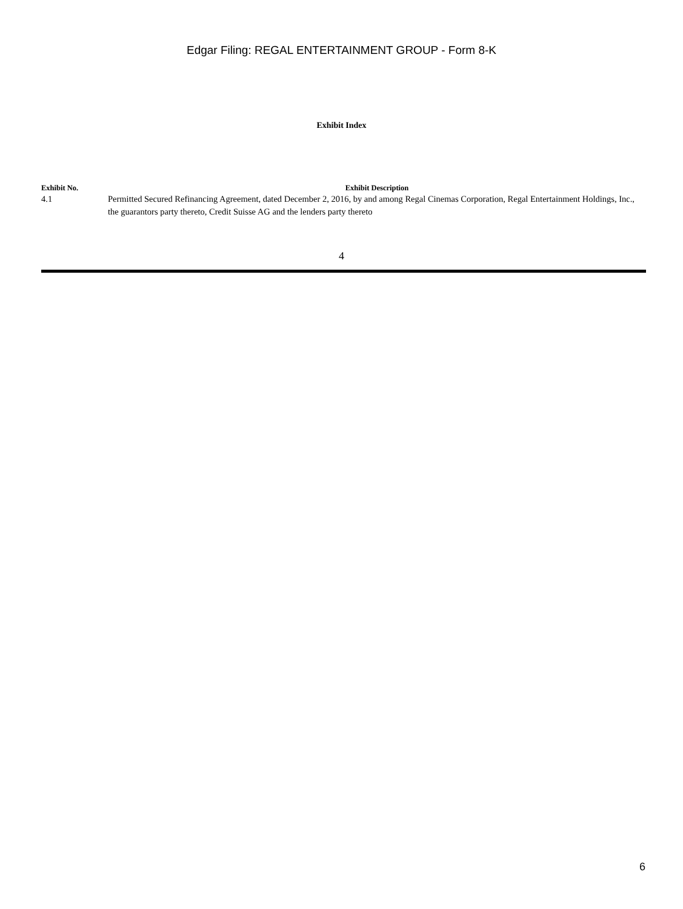Edgar Filing: REGAL ENTERTAINMENT GROUP - Form 8-K
Exhibit Index
| Exhibit No. | Exhibit Description |
| --- | --- |
| 4.1 | Permitted Secured Refinancing Agreement, dated December 2, 2016, by and among Regal Cinemas Corporation, Regal Entertainment Holdings, Inc., the guarantors party thereto, Credit Suisse AG and the lenders party thereto |
4
6